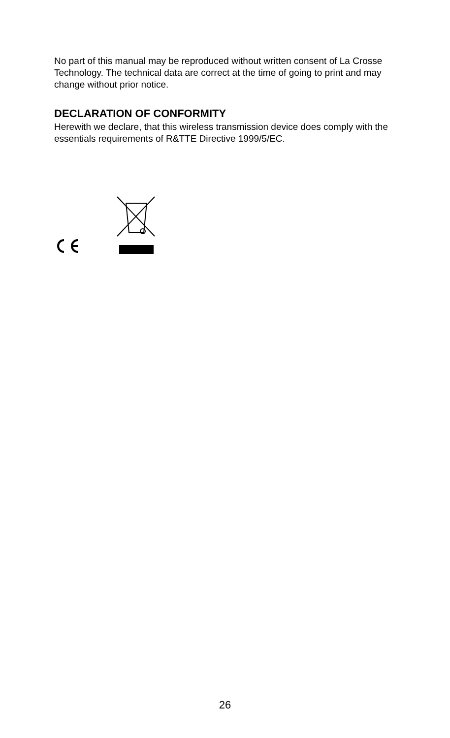No part of this manual may be reproduced without written consent of La Crosse Technology. The technical data are correct at the time of going to print and may change without prior notice.
DECLARATION OF CONFORMITY
Herewith we declare, that this wireless transmission device does comply with the essentials requirements of R&TTE Directive 1999/5/EC.
26